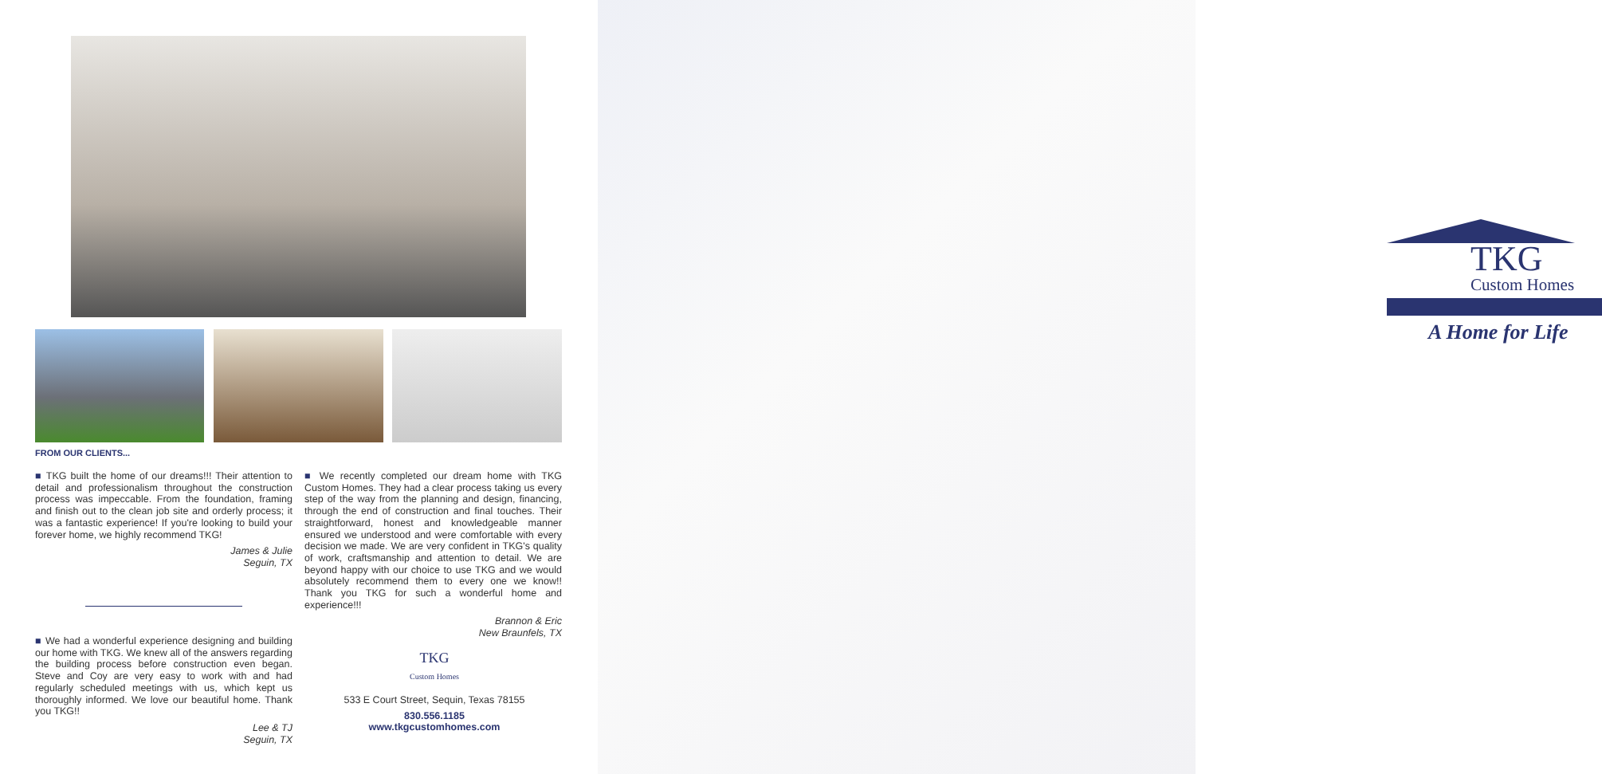FROM OUR CLIENTS...
■ TKG built the home of our dreams!!! Their attention to detail and professionalism throughout the construction process was impeccable. From the foundation, framing and finish out to the clean job site and orderly process; it was a fantastic experience! If you're looking to build your forever home, we highly recommend TKG!
James & Julie
Seguin, TX
■ We had a wonderful experience designing and building our home with TKG. We knew all of the answers regarding the building process before construction even began. Steve and Coy are very easy to work with and had regularly scheduled meetings with us, which kept us thoroughly informed. We love our beautiful home. Thank you TKG!!
Lee & TJ
Seguin, TX
■ We recently completed our dream home with TKG Custom Homes. They had a clear process taking us every step of the way from the planning and design, financing, through the end of construction and final touches. Their straightforward, honest and knowledgeable manner ensured we understood and were comfortable with every decision we made. We are very confident in TKG's quality of work, craftsmanship and attention to detail. We are beyond happy with our choice to use TKG and we would absolutely recommend them to every one we know!! Thank you TKG for such a wonderful home and experience!!!
Brannon & Eric
New Braunfels, TX
TKG
Custom Homes
533 E Court Street, Sequin, Texas 78155
830.556.1185
www.tkgcustomhomes.com
TKG
Custom Homes
A Home for Life